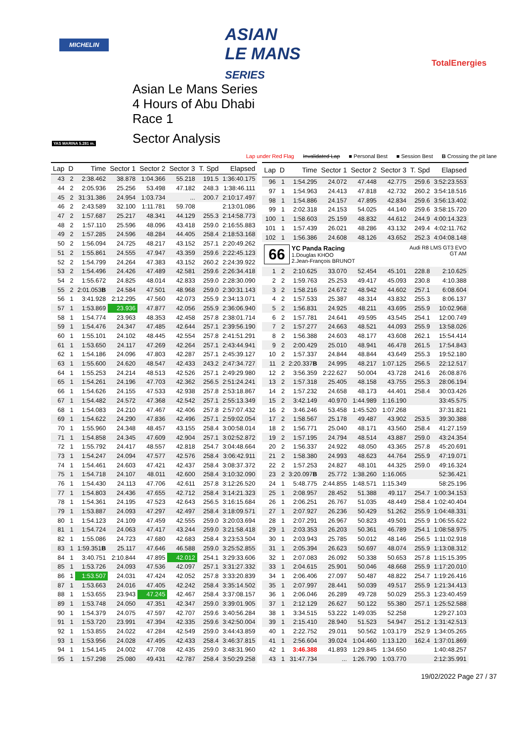MICHELIN
ASIAN
LE MANS
SERIES
TotalEnergies
YAS MARINA 5.281 m.
Asian Le Mans Series
4 Hours of Abu Dhabi
Race 1
Sector Analysis
Lap under Red Flag Invalidated Lap ■ Personal Best ■ Session Best B Crossing the pit lane
| Lap | D | Time | Sector 1 | Sector 2 | Sector 3 | T. Spd | Elapsed |
| --- | --- | --- | --- | --- | --- | --- | --- |
| 43 | 2 | 2:38.462 | 38.878 | 1:04.366 | 55.218 | 191.5 | 1:36:40.175 |
| 44 | 2 | 2:05.936 | 25.256 | 53.498 | 47.182 | 248.3 | 1:38:46.111 |
| 45 | 2 | 31:31.386 | 24.954 | 1:03.734 | ... | 200.7 | 2:10:17.497 |
| 46 | 2 | 2:43.589 | 32.100 | 1:11.781 | 59.708 | | 2:13:01.086 |
| 47 | 2 | 1:57.687 | 25.217 | 48.341 | 44.129 | 255.3 | 2:14:58.773 |
| 48 | 2 | 1:57.110 | 25.596 | 48.096 | 43.418 | 259.0 | 2:16:55.883 |
| 49 | 2 | 1:57.285 | 24.596 | 48.284 | 44.405 | 258.4 | 2:18:53.168 |
| 50 | 2 | 1:56.094 | 24.725 | 48.217 | 43.152 | 257.1 | 2:20:49.262 |
| 51 | 2 | 1:55.861 | 24.555 | 47.947 | 43.359 | 259.6 | 2:22:45.123 |
| 52 | 2 | 1:54.799 | 24.264 | 47.383 | 43.152 | 260.2 | 2:24:39.922 |
| 53 | 2 | 1:54.496 | 24.426 | 47.489 | 42.581 | 259.6 | 2:26:34.418 |
| 54 | 2 | 1:55.672 | 24.825 | 48.014 | 42.833 | 259.0 | 2:28:30.090 |
| 55 | 2 | 2:01.053 B | 24.584 | 47.501 | 48.968 | 259.0 | 2:30:31.143 |
| 56 | 1 | 3:41.928 | 2:12.295 | 47.560 | 42.073 | 255.9 | 2:34:13.071 |
| 57 | 1 | 1:53.869 | 23.936 | 47.877 | 42.056 | 255.9 | 2:36:06.940 |
| 58 | 1 | 1:54.774 | 23.963 | 48.353 | 42.458 | 257.8 | 2:38:01.714 |
| 59 | 1 | 1:54.476 | 24.347 | 47.485 | 42.644 | 257.1 | 2:39:56.190 |
| 60 | 1 | 1:55.101 | 24.102 | 48.445 | 42.554 | 257.8 | 2:41:51.291 |
| 61 | 1 | 1:53.650 | 24.117 | 47.269 | 42.264 | 257.1 | 2:43:44.941 |
| 62 | 1 | 1:54.186 | 24.096 | 47.803 | 42.287 | 257.1 | 2:45:39.127 |
| 63 | 1 | 1:55.600 | 24.620 | 48.547 | 42.433 | 243.2 | 2:47:34.727 |
| 64 | 1 | 1:55.253 | 24.214 | 48.513 | 42.526 | 257.1 | 2:49:29.980 |
| 65 | 1 | 1:54.261 | 24.196 | 47.703 | 42.362 | 256.5 | 2:51:24.241 |
| 66 | 1 | 1:54.626 | 24.155 | 47.533 | 42.938 | 257.8 | 2:53:18.867 |
| 67 | 1 | 1:54.482 | 24.572 | 47.368 | 42.542 | 257.1 | 2:55:13.349 |
| 68 | 1 | 1:54.083 | 24.210 | 47.467 | 42.406 | 257.8 | 2:57:07.432 |
| 69 | 1 | 1:54.622 | 24.290 | 47.836 | 42.496 | 257.1 | 2:59:02.054 |
| 70 | 1 | 1:55.960 | 24.348 | 48.457 | 43.155 | 258.4 | 3:00:58.014 |
| 71 | 1 | 1:54.858 | 24.345 | 47.609 | 42.904 | 257.1 | 3:02:52.872 |
| 72 | 1 | 1:55.792 | 24.417 | 48.557 | 42.818 | 254.7 | 3:04:48.664 |
| 73 | 1 | 1:54.247 | 24.094 | 47.577 | 42.576 | 258.4 | 3:06:42.911 |
| 74 | 1 | 1:54.461 | 24.603 | 47.421 | 42.437 | 258.4 | 3:08:37.372 |
| 75 | 1 | 1:54.718 | 24.107 | 48.011 | 42.600 | 258.4 | 3:10:32.090 |
| 76 | 1 | 1:54.430 | 24.113 | 47.706 | 42.611 | 257.8 | 3:12:26.520 |
| 77 | 1 | 1:54.803 | 24.436 | 47.655 | 42.712 | 258.4 | 3:14:21.323 |
| 78 | 1 | 1:54.361 | 24.195 | 47.523 | 42.643 | 256.5 | 3:16:15.684 |
| 79 | 1 | 1:53.887 | 24.093 | 47.297 | 42.497 | 258.4 | 3:18:09.571 |
| 80 | 1 | 1:54.123 | 24.109 | 47.459 | 42.555 | 259.0 | 3:20:03.694 |
| 81 | 1 | 1:54.724 | 24.063 | 47.417 | 43.244 | 259.0 | 3:21:58.418 |
| 82 | 1 | 1:55.086 | 24.723 | 47.680 | 42.683 | 258.4 | 3:23:53.504 |
| 83 | 1 | 1:59.351 B | 25.117 | 47.646 | 46.588 | 259.0 | 3:25:52.855 |
| 84 | 1 | 3:40.751 | 2:10.844 | 47.895 | 42.012 | 254.1 | 3:29:33.606 |
| 85 | 1 | 1:53.726 | 24.093 | 47.536 | 42.097 | 257.1 | 3:31:27.332 |
| 86 | 1 | 1:53.507 | 24.031 | 47.424 | 42.052 | 257.8 | 3:33:20.839 |
| 87 | 1 | 1:53.663 | 24.016 | 47.405 | 42.242 | 258.4 | 3:35:14.502 |
| 88 | 1 | 1:53.655 | 23.943 | 47.245 | 42.467 | 258.4 | 3:37:08.157 |
| 89 | 1 | 1:53.748 | 24.050 | 47.351 | 42.347 | 259.0 | 3:39:01.905 |
| 90 | 1 | 1:54.379 | 24.075 | 47.597 | 42.707 | 259.6 | 3:40:56.284 |
| 91 | 1 | 1:53.720 | 23.991 | 47.394 | 42.335 | 259.6 | 3:42:50.004 |
| 92 | 1 | 1:53.855 | 24.022 | 47.284 | 42.549 | 259.0 | 3:44:43.859 |
| 93 | 1 | 1:53.956 | 24.028 | 47.495 | 42.433 | 258.4 | 3:46:37.815 |
| 94 | 1 | 1:54.145 | 24.002 | 47.708 | 42.435 | 259.0 | 3:48:31.960 |
| 95 | 1 | 1:57.298 | 25.080 | 49.431 | 42.787 | 258.4 | 3:50:29.258 |
| Lap | D | Time | Sector 1 | Sector 2 | Sector 3 | T. Spd | Elapsed |
| --- | --- | --- | --- | --- | --- | --- | --- |
| 96 | 1 | 1:54.295 | 24.072 | 47.448 | 42.775 | 259.6 | 3:52:23.553 |
| 97 | 1 | 1:54.963 | 24.413 | 47.818 | 42.732 | 260.2 | 3:54:18.516 |
| 98 | 1 | 1:54.886 | 24.157 | 47.895 | 42.834 | 259.6 | 3:56:13.402 |
| 99 | 1 | 2:02.318 | 24.153 | 54.025 | 44.140 | 259.6 | 3:58:15.720 |
| 100 | 1 | 1:58.603 | 25.159 | 48.832 | 44.612 | 244.9 | 4:00:14.323 |
| 101 | 1 | 1:57.439 | 26.021 | 48.286 | 43.132 | 249.4 | 4:02:11.762 |
| 102 | 1 | 1:56.386 | 24.608 | 48.126 | 43.652 | 252.3 | 4:04:08.148 |
| 66 Audi R8 LMS GT3 EVO GT AM YC Panda Racing 1.Douglas KHOO 2.Jean-François BRUNOT | | | | | | | |
| 1 | 2 | 2:10.625 | 33.070 | 52.454 | 45.101 | 228.8 | 2:10.625 |
| 2 | 2 | 1:59.763 | 25.253 | 49.417 | 45.093 | 230.8 | 4:10.388 |
| 3 | 2 | 1:58.216 | 24.672 | 48.942 | 44.602 | 257.1 | 6:08.604 |
| 4 | 2 | 1:57.533 | 25.387 | 48.314 | 43.832 | 255.3 | 8:06.137 |
| 5 | 2 | 1:56.831 | 24.925 | 48.211 | 43.695 | 255.9 | 10:02.968 |
| 6 | 2 | 1:57.781 | 24.641 | 49.595 | 43.545 | 254.1 | 12:00.749 |
| 7 | 2 | 1:57.277 | 24.663 | 48.521 | 44.093 | 255.9 | 13:58.026 |
| 8 | 2 | 1:56.388 | 24.603 | 48.177 | 43.608 | 262.1 | 15:54.414 |
| 9 | 2 | 2:00.429 | 25.010 | 48.941 | 46.478 | 261.5 | 17:54.843 |
| 10 | 2 | 1:57.337 | 24.844 | 48.844 | 43.649 | 255.3 | 19:52.180 |
| 11 | 2 | 2:20.337 B | 24.995 | 48.217 | 1:07.125 | 256.5 | 22:12.517 |
| 12 | 2 | 3:56.359 | 2:22.627 | 50.004 | 43.728 | 241.6 | 26:08.876 |
| 13 | 2 | 1:57.318 | 25.405 | 48.158 | 43.755 | 255.3 | 28:06.194 |
| 14 | 2 | 1:57.232 | 24.658 | 48.173 | 44.401 | 258.4 | 30:03.426 |
| 15 | 2 | 3:42.149 | 40.970 | 1:44.989 | 1:16.190 | | 33:45.575 |
| 16 | 2 | 3:46.246 | 53.458 | 1:45.520 | 1:07.268 | | 37:31.821 |
| 17 | 2 | 1:58.567 | 25.178 | 49.487 | 43.902 | 253.5 | 39:30.388 |
| 18 | 2 | 1:56.771 | 25.040 | 48.171 | 43.560 | 258.4 | 41:27.159 |
| 19 | 2 | 1:57.195 | 24.794 | 48.514 | 43.887 | 259.0 | 43:24.354 |
| 20 | 2 | 1:56.337 | 24.922 | 48.050 | 43.365 | 257.8 | 45:20.691 |
| 21 | 2 | 1:58.380 | 24.993 | 48.623 | 44.764 | 255.9 | 47:19.071 |
| 22 | 2 | 1:57.253 | 24.827 | 48.101 | 44.325 | 259.0 | 49:16.324 |
| 23 | 2 | 3:20.097 B | 25.772 | 1:38.260 | 1:16.065 | | 52:36.421 |
| 24 | 1 | 5:48.775 | 2:44.855 | 1:48.571 | 1:15.349 | | 58:25.196 |
| 25 | 1 | 2:08.957 | 28.452 | 51.388 | 49.117 | 254.7 | 1:00:34.153 |
| 26 | 1 | 2:06.251 | 26.767 | 51.035 | 48.449 | 258.4 | 1:02:40.404 |
| 27 | 1 | 2:07.927 | 26.236 | 50.429 | 51.262 | 255.9 | 1:04:48.331 |
| 28 | 1 | 2:07.291 | 26.967 | 50.823 | 49.501 | 255.9 | 1:06:55.622 |
| 29 | 1 | 2:03.353 | 26.203 | 50.361 | 46.789 | 254.1 | 1:08:58.975 |
| 30 | 1 | 2:03.943 | 25.785 | 50.012 | 48.146 | 256.5 | 1:11:02.918 |
| 31 | 1 | 2:05.394 | 26.623 | 50.697 | 48.074 | 255.9 | 1:13:08.312 |
| 32 | 1 | 2:07.083 | 26.092 | 50.338 | 50.653 | 257.8 | 1:15:15.395 |
| 33 | 1 | 2:04.615 | 25.901 | 50.046 | 48.668 | 255.9 | 1:17:20.010 |
| 34 | 1 | 2:06.406 | 27.097 | 50.487 | 48.822 | 254.7 | 1:19:26.416 |
| 35 | 1 | 2:07.997 | 28.441 | 50.039 | 49.517 | 255.9 | 1:21:34.413 |
| 36 | 1 | 2:06.046 | 26.289 | 49.728 | 50.029 | 255.3 | 1:23:40.459 |
| 37 | 1 | 2:12.129 | 26.627 | 50.122 | 55.380 | 257.1 | 1:25:52.588 |
| 38 | 1 | 3:34.515 | 53.222 | 1:49.035 | 52.258 | | 1:29:27.103 |
| 39 | 1 | 2:15.410 | 28.940 | 51.523 | 54.947 | 251.2 | 1:31:42.513 |
| 40 | 1 | 2:22.752 | 29.011 | 50.562 | 1:03.179 | 252.9 | 1:34:05.265 |
| 41 | 1 | 2:56.604 | 39.024 | 1:04.460 | 1:13.120 | 162.4 | 1:37:01.869 |
| 42 | 1 | 3:46.388 | 41.893 | 1:29.845 | 1:34.650 | | 1:40:48.257 |
| 43 | 1 | 31:47.734 | ... | 1:26.790 | 1:03.770 | | 2:12:35.991 |
19/02/2022 Page 27 / 37